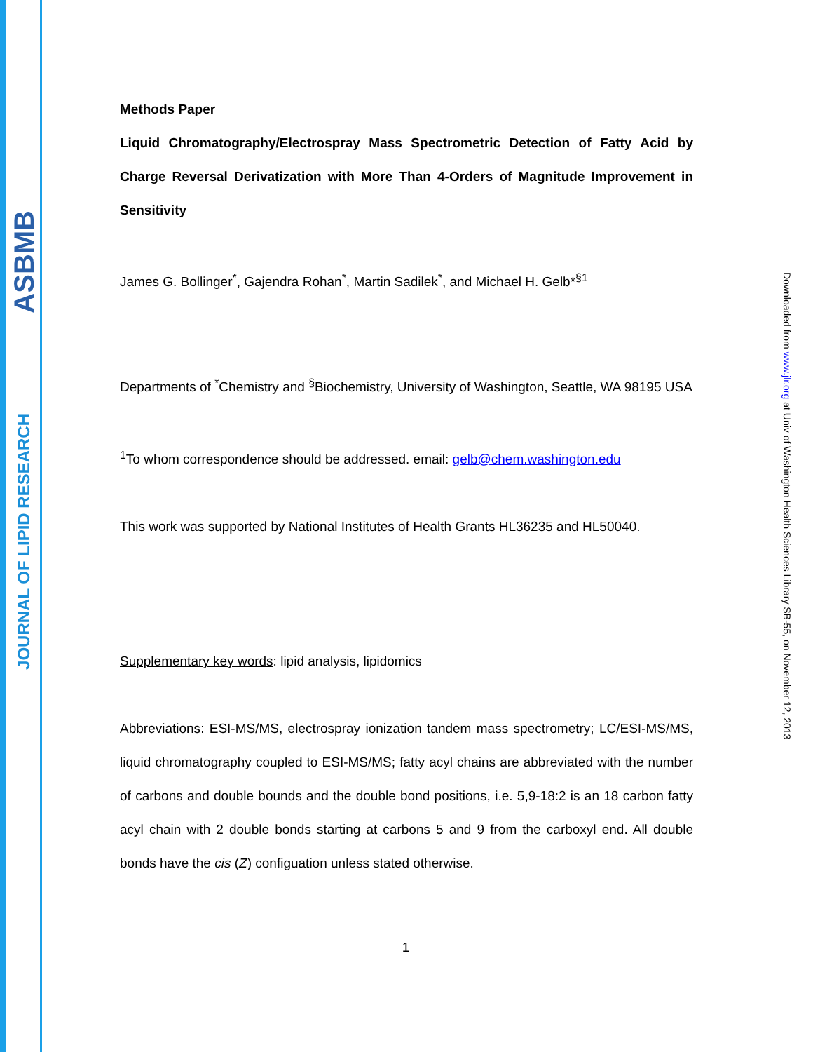ASBMB
JOURNAL OF LIPID RESEARCH
Downloaded from www.jlr.org at Univ of Washington Health Sciences Library SB-55, on November 12, 2013
Methods Paper
Liquid Chromatography/Electrospray Mass Spectrometric Detection of Fatty Acid by Charge Reversal Derivatization with More Than 4-Orders of Magnitude Improvement in Sensitivity
James G. Bollinger<sup>*</sup>, Gajendra Rohan<sup>*</sup>, Martin Sadilek<sup>*</sup>, and Michael H. Gelb*<sup>§1</sup>
Departments of <sup>*</sup>Chemistry and <sup>§</sup>Biochemistry, University of Washington, Seattle, WA 98195 USA
<sup>1</sup> To whom correspondence should be addressed. email: gelb@chem.washington.edu
This work was supported by National Institutes of Health Grants HL36235 and HL50040.
Supplementary key words: lipid analysis, lipidomics
Abbreviations: ESI-MS/MS, electrospray ionization tandem mass spectrometry; LC/ESI-MS/MS, liquid chromatography coupled to ESI-MS/MS; fatty acyl chains are abbreviated with the number of carbons and double bounds and the double bond positions, i.e. 5,9-18:2 is an 18 carbon fatty acyl chain with 2 double bonds starting at carbons 5 and 9 from the carboxyl end. All double bonds have the cis (Z) configuation unless stated otherwise.
1